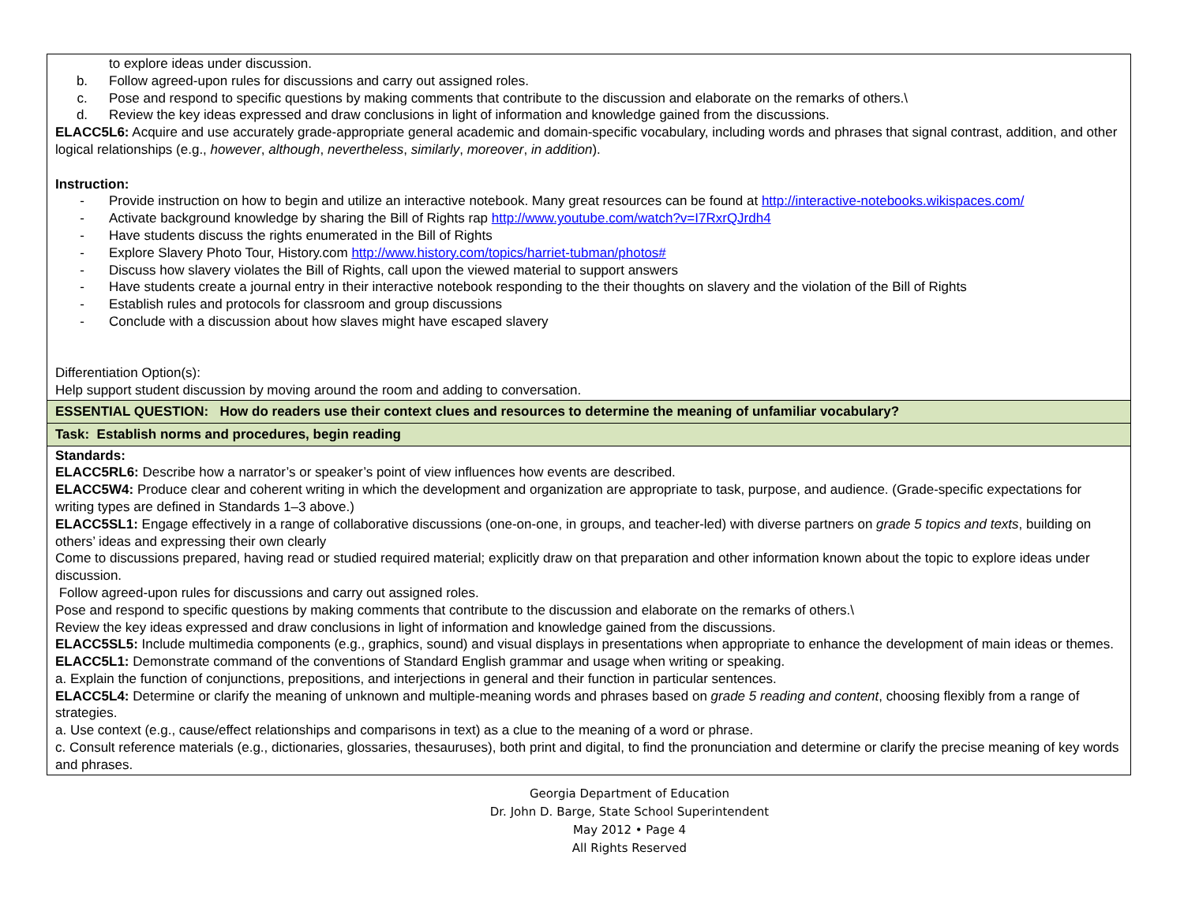| to explore ideas under discussion. b. Follow agreed-upon rules for discussions and carry out assigned roles. c. Pose and respond to specific questions by making comments that contribute to the discussion and elaborate on the remarks of others.\ d. Review the key ideas expressed and draw conclusions in light of information and knowledge gained from the discussions. ELACC5L6: Acquire and use accurately grade-appropriate general academic and domain-specific vocabulary, including words and phrases that signal contrast, addition, and other logical relationships (e.g., however , although , nevertheless , similarly , moreover , in addition ). Instruction: - Provide instruction on how to begin and utilize an interactive notebook. Many great resources can be found at http://interactive-notebooks.wikispaces.com/ - Activate background knowledge by sharing the Bill of Rights rap http://www.youtube.com/watch?v=I7RxrQJrdh4 - Have students discuss the rights enumerated in the Bill of Rights - Explore Slavery Photo Tour, History.com http://www.history.com/topics/harriet-tubman/photos# - Discuss how slavery violates the Bill of Rights, call upon the viewed material to support answers - Have students create a journal entry in their interactive notebook responding to the their thoughts on slavery and the violation of the Bill of Rights - Establish rules and protocols for classroom and group discussions - Conclude with a discussion about how slaves might have escaped slavery Differentiation Option(s): Help support student discussion by moving around the room and adding to conversation. |
| ESSENTIAL QUESTION: How do readers use their context clues and resources to determine the meaning of unfamiliar vocabulary? |
| Task: Establish norms and procedures, begin reading |
| Standards: ELACC5RL6: Describe how a narrator’s or speaker’s point of view influences how events are described. ELACC5W4: Produce clear and coherent writing in which the development and organization are appropriate to task, purpose, and audience. (Grade-specific expectations for writing types are defined in Standards 1–3 above.) ELACC5SL1: Engage effectively in a range of collaborative discussions (one-on-one, in groups, and teacher-led) with diverse partners on grade 5 topics and texts , building on others’ ideas and expressing their own clearly Come to discussions prepared, having read or studied required material; explicitly draw on that preparation and other information known about the topic to explore ideas under discussion. Follow agreed-upon rules for discussions and carry out assigned roles. Pose and respond to specific questions by making comments that contribute to the discussion and elaborate on the remarks of others.\ Review the key ideas expressed and draw conclusions in light of information and knowledge gained from the discussions. ELACC5SL5: Include multimedia components (e.g., graphics, sound) and visual displays in presentations when appropriate to enhance the development of main ideas or themes. ELACC5L1: Demonstrate command of the conventions of Standard English grammar and usage when writing or speaking. a. Explain the function of conjunctions, prepositions, and interjections in general and their function in particular sentences. ELACC5L4: Determine or clarify the meaning of unknown and multiple-meaning words and phrases based on grade 5 reading and content , choosing flexibly from a range of strategies. a. Use context (e.g., cause/effect relationships and comparisons in text) as a clue to the meaning of a word or phrase. c. Consult reference materials (e.g., dictionaries, glossaries, thesauruses), both print and digital, to find the pronunciation and determine or clarify the precise meaning of key words and phrases. |
Georgia Department of Education
Dr. John D. Barge, State School Superintendent
May 2012 • Page 4
All Rights Reserved